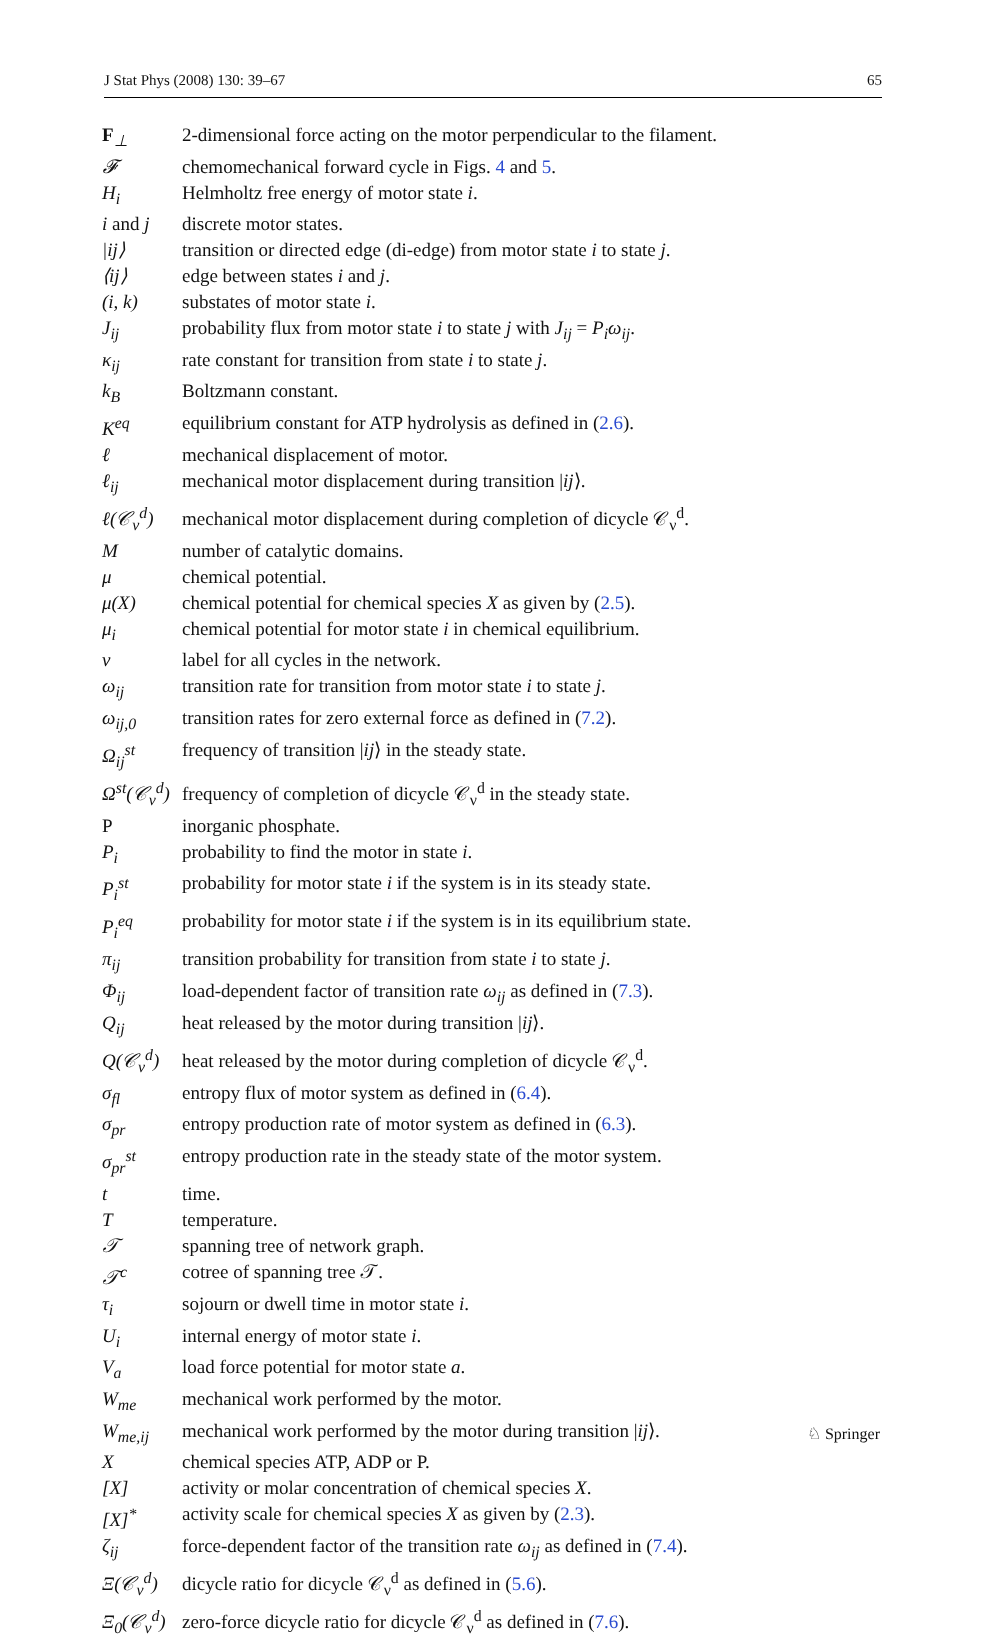J Stat Phys (2008) 130: 39–67 65
| F<sub>⊥</sub> | 2-dimensional force acting on the motor perpendicular to the filament. |
| 𝓕 | chemomechanical forward cycle in Figs. 4 and 5 . |
| H<sub>i</sub> | Helmholtz free energy of motor state i . |
| i and j | discrete motor states. |
| /ij⟩ | transition or directed edge (di-edge) from motor state i to state j . |
| ⟨ij⟩ | edge between states i and j . |
| (i, k) | substates of motor state i . |
| J<sub>ij</sub> | probability flux from motor state i to state j with J<sub>ij</sub> = P<sub>i</sub>ω<sub>ij</sub> . |
| κ<sub>ij</sub> | rate constant for transition from state i to state j . |
| k<sub>B</sub> | Boltzmann constant. |
| K<sup>eq</sup> | equilibrium constant for ATP hydrolysis as defined in ( 2.6 ). |
| ℓ | mechanical displacement of motor. |
| ℓ<sub>ij</sub> | mechanical motor displacement during transition / ij ⟩. |
| ℓ(𝒞<sub>ν</sub><sup>d</sup>) | mechanical motor displacement during completion of dicycle 𝒞<sub>ν</sub><sup>d</sup>. |
| M | number of catalytic domains. |
| μ | chemical potential. |
| μ(X) | chemical potential for chemical species X as given by ( 2.5 ). |
| μ<sub>i</sub> | chemical potential for motor state i in chemical equilibrium. |
| ν | label for all cycles in the network. |
| ω<sub>ij</sub> | transition rate for transition from motor state i to state j . |
| ω<sub>ij,0</sub> | transition rates for zero external force as defined in ( 7.2 ). |
| Ω<sub>ij</sub><sup>st</sup> | frequency of transition / ij ⟩ in the steady state. |
| Ω<sup>st</sup>(𝒞<sub>ν</sub><sup>d</sup>) | frequency of completion of dicycle 𝒞<sub>ν</sub><sup>d</sup> in the steady state. |
| P | inorganic phosphate. |
| P<sub>i</sub> | probability to find the motor in state i . |
| P<sub>i</sub><sup>st</sup> | probability for motor state i if the system is in its steady state. |
| P<sub>i</sub><sup>eq</sup> | probability for motor state i if the system is in its equilibrium state. |
| π<sub>ij</sub> | transition probability for transition from state i to state j . |
| Φ<sub>ij</sub> | load-dependent factor of transition rate ω<sub>ij</sub> as defined in ( 7.3 ). |
| Q<sub>ij</sub> | heat released by the motor during transition / ij ⟩. |
| Q(𝒞<sub>ν</sub><sup>d</sup>) | heat released by the motor during completion of dicycle 𝒞<sub>ν</sub><sup>d</sup>. |
| σ<sub>fl</sub> | entropy flux of motor system as defined in ( 6.4 ). |
| σ<sub>pr</sub> | entropy production rate of motor system as defined in ( 6.3 ). |
| σ<sub>pr</sub><sup>st</sup> | entropy production rate in the steady state of the motor system. |
| t | time. |
| T | temperature. |
| 𝒯 | spanning tree of network graph. |
| 𝒯<sup>c</sup> | cotree of spanning tree 𝒯. |
| τ<sub>i</sub> | sojourn or dwell time in motor state i . |
| U<sub>i</sub> | internal energy of motor state i . |
| V<sub>a</sub> | load force potential for motor state a . |
| W<sub>me</sub> | mechanical work performed by the motor. |
| W<sub>me,ij</sub> | mechanical work performed by the motor during transition / ij ⟩. |
| X | chemical species ATP, ADP or P. |
| [X] | activity or molar concentration of chemical species X . |
| [X]<sup>*</sup> | activity scale for chemical species X as given by ( 2.3 ). |
| ζ<sub>ij</sub> | force-dependent factor of the transition rate ω<sub>ij</sub> as defined in ( 7.4 ). |
| Ξ(𝒞<sub>ν</sub><sup>d</sup>) | dicycle ratio for dicycle 𝒞<sub>ν</sub><sup>d</sup> as defined in ( 5.6 ). |
| Ξ<sub>0</sub>(𝒞<sub>ν</sub><sup>d</sup>) | zero-force dicycle ratio for dicycle 𝒞<sub>ν</sub><sup>d</sup> as defined in ( 7.6 ). |
♘ Springer